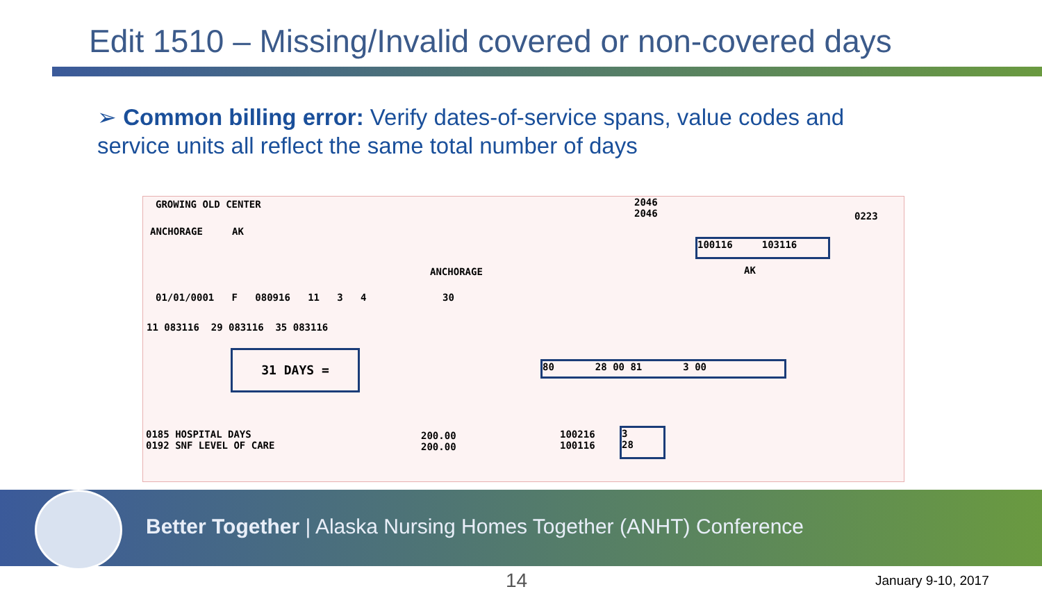Edit 1510 – Missing/Invalid covered or non-covered days
➢ Common billing error: Verify dates-of-service spans, value codes and service units all reflect the same total number of days
GROWING OLD CENTER
2046
2046
0223
ANCHORAGE AK
100116 103116
ANCHORAGE AK
01/01/0001 F 080916 11 3 4 30
11 083116 29 083116 35 083116
31 DAYS =
80 28 00 81 3 00
0185 HOSPITAL DAYS
0192 SNF LEVEL OF CARE
200.00
200.00
100216
100116
3
28
Better Together | Alaska Nursing Homes Together (ANHT) Conference
14 January 9-10, 2017